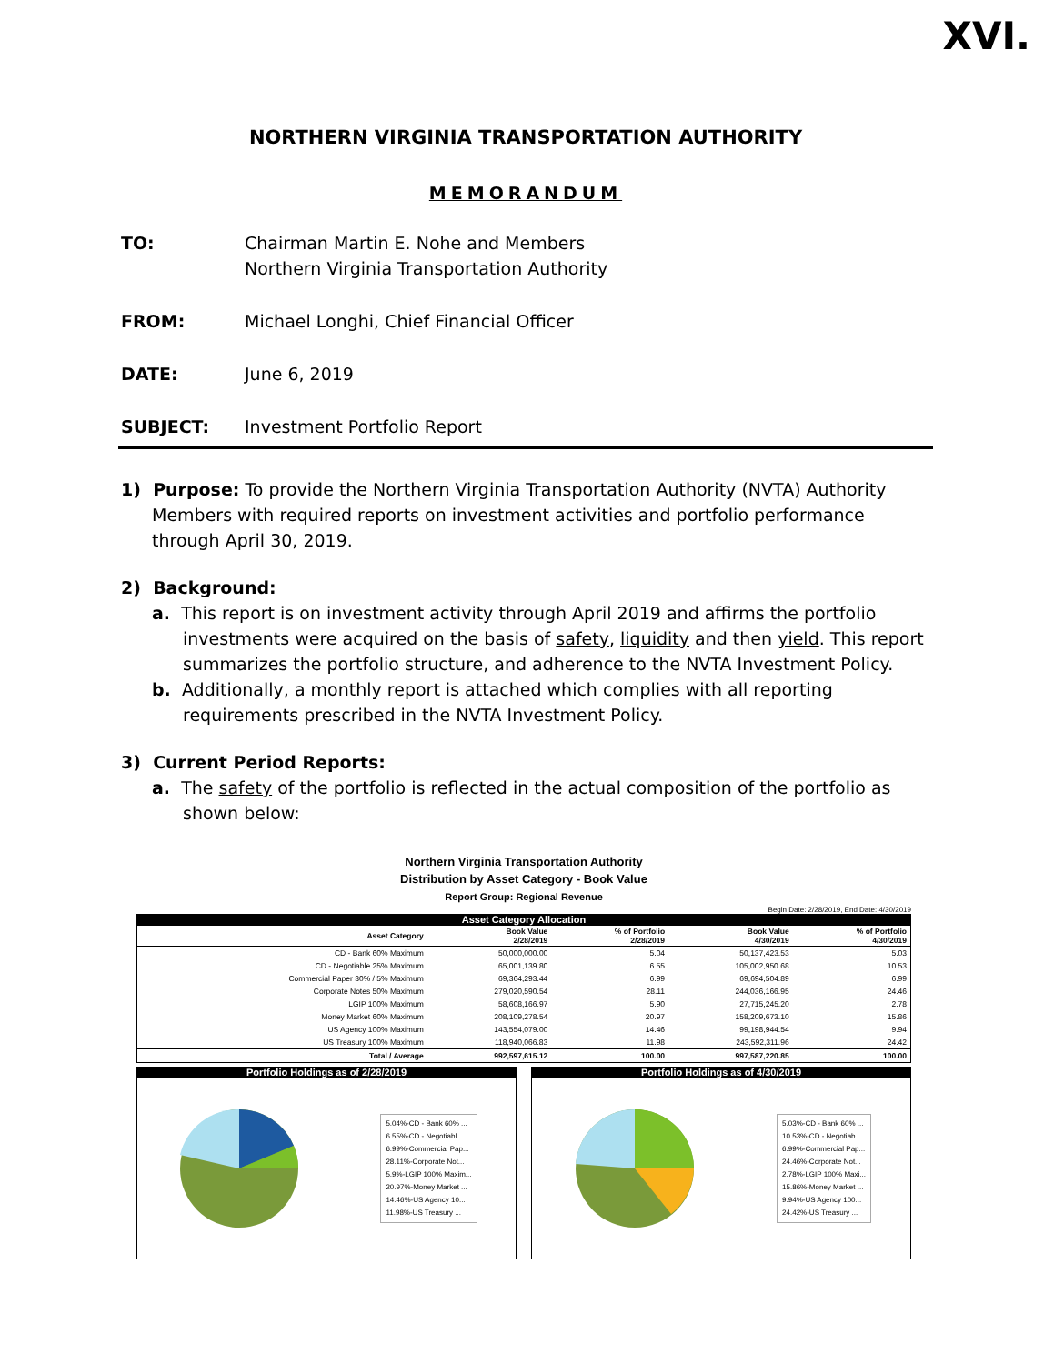XVI.
NORTHERN VIRGINIA TRANSPORTATION AUTHORITY
MEMORANDUM
TO: Chairman Martin E. Nohe and Members
Northern Virginia Transportation Authority
FROM: Michael Longhi, Chief Financial Officer
DATE: June 6, 2019
SUBJECT: Investment Portfolio Report
1) Purpose: To provide the Northern Virginia Transportation Authority (NVTA) Authority Members with required reports on investment activities and portfolio performance through April 30, 2019.
2) Background:
a. This report is on investment activity through April 2019 and affirms the portfolio investments were acquired on the basis of safety, liquidity and then yield. This report summarizes the portfolio structure, and adherence to the NVTA Investment Policy.
b. Additionally, a monthly report is attached which complies with all reporting requirements prescribed in the NVTA Investment Policy.
3) Current Period Reports:
a. The safety of the portfolio is reflected in the actual composition of the portfolio as shown below:
Northern Virginia Transportation Authority
Distribution by Asset Category - Book Value
Report Group: Regional Revenue
Begin Date: 2/28/2019, End Date: 4/30/2019
Asset Category Allocation
| Asset Category | Book Value 2/28/2019 | % of Portfolio 2/28/2019 | Book Value 4/30/2019 | % of Portfolio 4/30/2019 |
| --- | --- | --- | --- | --- |
| CD - Bank 60% Maximum | 50,000,000.00 | 5.04 | 50,137,423.53 | 5.03 |
| CD - Negotiable 25% Maximum | 65,001,139.80 | 6.55 | 105,002,950.68 | 10.53 |
| Commercial Paper 30% / 5% Maximum | 69,364,293.44 | 6.99 | 69,694,504.89 | 6.99 |
| Corporate Notes 50% Maximum | 279,020,590.54 | 28.11 | 244,036,166.95 | 24.46 |
| LGIP 100% Maximum | 58,608,166.97 | 5.90 | 27,715,245.20 | 2.78 |
| Money Market 60% Maximum | 208,109,278.54 | 20.97 | 158,209,673.10 | 15.86 |
| US Agency 100% Maximum | 143,554,079.00 | 14.46 | 99,198,944.54 | 9.94 |
| US Treasury 100% Maximum | 118,940,066.83 | 11.98 | 243,592,311.96 | 24.42 |
| Total / Average | 992,597,615.12 | 100.00 | 997,587,220.85 | 100.00 |
Portfolio Holdings as of 2/28/2019
5.04%-CD - Bank 60% ...
6.55%-CD - Negotiabl...
6.99%-Commercial Pap...
28.11%-Corporate Not...
5.9%-LGIP 100% Maxim...
20.97%-Money Market ...
14.46%-US Agency 10...
11.98%-US Treasury ...
Portfolio Holdings as of 4/30/2019
5.03%-CD - Bank 60% ...
10.53%-CD - Negotiab...
6.99%-Commercial Pap...
24.46%-Corporate Not...
2.78%-LGIP 100% Maxi...
15.86%-Money Market ...
9.94%-US Agency 100...
24.42%-US Treasury ...